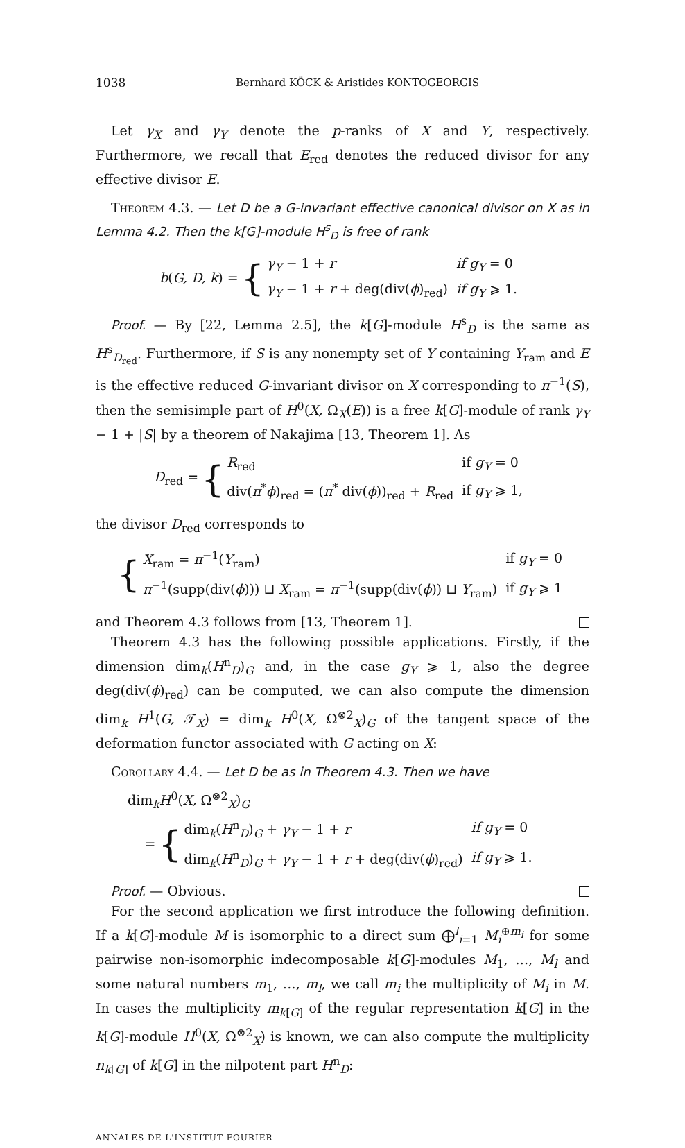1038 Bernhard KÖCK & Aristides KONTOGEORGIS
Let γ<sub>X</sub> and γ<sub>Y</sub> denote the p-ranks of X and Y, respectively. Furthermore, we recall that E<sub>red</sub> denotes the reduced divisor for any effective divisor E.
Theorem 4.3. — Let D be a G-invariant effective canonical divisor on X as in Lemma 4.2. Then the k[G]-module H<sup>s</sup><sub>D</sub> is free of rank
b(G, D, k) = {
| γ<sub>Y</sub> − 1 + r | if g<sub>Y</sub> = 0 |
| γ<sub>Y</sub> − 1 + r + deg(div( ϕ )<sub>red</sub>) | if g<sub>Y</sub> ⩾ 1. |
Proof. — By [22, Lemma 2.5], the k[G]-module H<sup>s</sup><sub>D</sub> is the same as H<sup>s</sup><sub>D<sub>red</sub></sub>. Furthermore, if S is any nonempty set of Y containing Y<sub>ram</sub> and E is the effective reduced G-invariant divisor on X corresponding to π<sup>−1</sup>(S), then the semisimple part of H<sup>0</sup>(X, Ω<sub>X</sub>(E)) is a free k[G]-module of rank γ<sub>Y</sub> − 1 + |S| by a theorem of Nakajima [13, Theorem 1]. As
D<sub>red</sub> = {
| R<sub>red</sub> | if g<sub>Y</sub> = 0 |
| div( π<sup>*</sup> ϕ )<sub>red</sub> = ( π<sup>*</sup> div( ϕ ))<sub>red</sub> + R<sub>red</sub> | if g<sub>Y</sub> ⩾ 1, |
the divisor D<sub>red</sub> corresponds to
{
| X<sub>ram</sub> = π<sup>−1</sup>( Y<sub>ram</sub>) | if g<sub>Y</sub> = 0 |
| π<sup>−1</sup>(supp(div( ϕ ))) ⊔ X<sub>ram</sub> = π<sup>−1</sup>(supp(div( ϕ )) ⊔ Y<sub>ram</sub>) | if g<sub>Y</sub> ⩾ 1 |
and Theorem 4.3 follows from [13, Theorem 1].
Theorem 4.3 has the following possible applications. Firstly, if the dimension dim<sub>k</sub>(H<sup>n</sup><sub>D</sub>)<sub>G</sub> and, in the case g<sub>Y</sub> ⩾ 1, also the degree deg(div(ϕ)<sub>red</sub>) can be computed, we can also compute the dimension dim<sub>k</sub> H<sup>1</sup>(G, 𝒯<sub>X</sub>) = dim<sub>k</sub> H<sup>0</sup>(X, Ω<sup>⊗2</sup><sub>X</sub>)<sub>G</sub> of the tangent space of the deformation functor associated with G acting on X:
Corollary 4.4. — Let D be as in Theorem 4.3. Then we have
dim<sub>k</sub>H<sup>0</sup>(X, Ω<sup>⊗2</sup><sub>X</sub>)<sub>G</sub>
= {
| dim<sub>k</sub>( H<sup>n</sup><sub>D</sub>)<sub>G</sub> + γ<sub>Y</sub> − 1 + r | if g<sub>Y</sub> = 0 |
| dim<sub>k</sub>( H<sup>n</sup><sub>D</sub>)<sub>G</sub> + γ<sub>Y</sub> − 1 + r + deg(div( ϕ )<sub>red</sub>) | if g<sub>Y</sub> ⩾ 1. |
Proof. — Obvious.
For the second application we first introduce the following definition. If a k[G]-module M is isomorphic to a direct sum ⨁<sup>l</sup><sub>i=1</sub> M<sub>i</sub><sup>⊕m<sub>i</sub></sup> for some pairwise non-isomorphic indecomposable k[G]-modules M<sub>1</sub>, …, M<sub>l</sub> and some natural numbers m<sub>1</sub>, …, m<sub>l</sub>, we call m<sub>i</sub> the multiplicity of M<sub>i</sub> in M. In cases the multiplicity m<sub>k[G]</sub> of the regular representation k[G] in the k[G]-module H<sup>0</sup>(X, Ω<sup>⊗2</sup><sub>X</sub>) is known, we can also compute the multiplicity n<sub>k[G]</sub> of k[G] in the nilpotent part H<sup>n</sup><sub>D</sub>:
ANNALES DE L'INSTITUT FOURIER